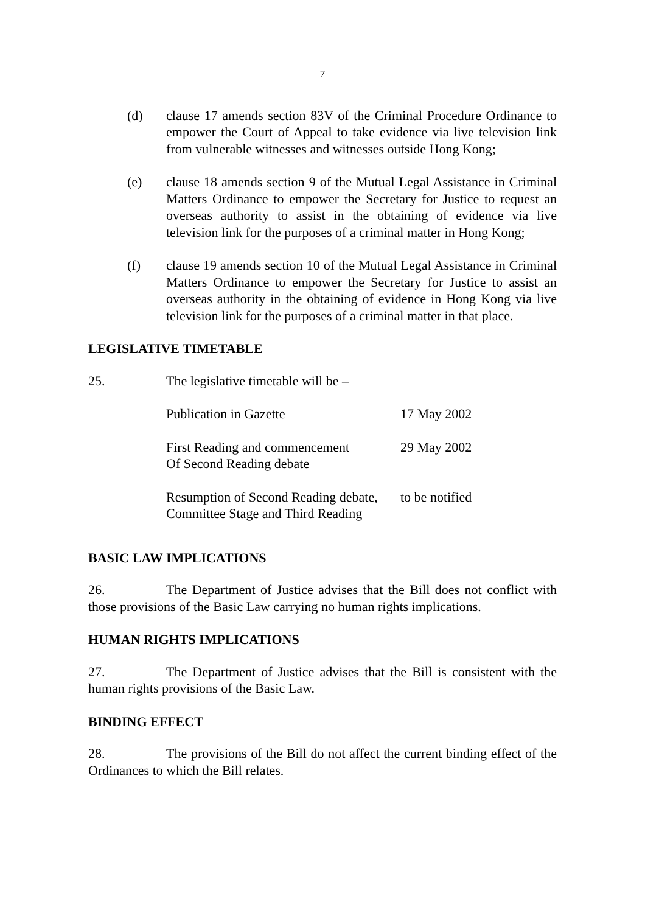7
(d) clause 17 amends section 83V of the Criminal Procedure Ordinance to empower the Court of Appeal to take evidence via live television link from vulnerable witnesses and witnesses outside Hong Kong;
(e) clause 18 amends section 9 of the Mutual Legal Assistance in Criminal Matters Ordinance to empower the Secretary for Justice to request an overseas authority to assist in the obtaining of evidence via live television link for the purposes of a criminal matter in Hong Kong;
(f) clause 19 amends section 10 of the Mutual Legal Assistance in Criminal Matters Ordinance to empower the Secretary for Justice to assist an overseas authority in the obtaining of evidence in Hong Kong via live television link for the purposes of a criminal matter in that place.
LEGISLATIVE TIMETABLE
25. The legislative timetable will be –
| Publication in Gazette | 17 May 2002 |
| First Reading and commencement Of Second Reading debate | 29 May 2002 |
| Resumption of Second Reading debate, Committee Stage and Third Reading | to be notified |
BASIC LAW IMPLICATIONS
26. The Department of Justice advises that the Bill does not conflict with those provisions of the Basic Law carrying no human rights implications.
HUMAN RIGHTS IMPLICATIONS
27. The Department of Justice advises that the Bill is consistent with the human rights provisions of the Basic Law.
BINDING EFFECT
28. The provisions of the Bill do not affect the current binding effect of the Ordinances to which the Bill relates.